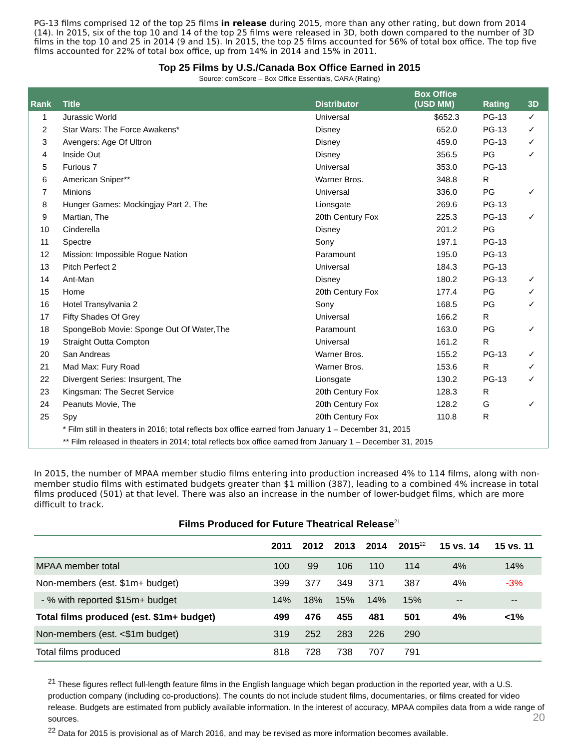PG-13 films comprised 12 of the top 25 films in release during 2015, more than any other rating, but down from 2014 (14). In 2015, six of the top 10 and 14 of the top 25 films were released in 3D, both down compared to the number of 3D films in the top 10 and 25 in 2014 (9 and 15). In 2015, the top 25 films accounted for 56% of total box office. The top five films accounted for 22% of total box office, up from 14% in 2014 and 15% in 2011.
Top 25 Films by U.S./Canada Box Office Earned in 2015
Source: comScore – Box Office Essentials, CARA (Rating)
| Rank | Title | Distributor | Box Office (USD MM) | Rating | 3D |
| --- | --- | --- | --- | --- | --- |
| 1 | Jurassic World | Universal | $652.3 | PG-13 | ✓ |
| 2 | Star Wars: The Force Awakens* | Disney | 652.0 | PG-13 | ✓ |
| 3 | Avengers: Age Of Ultron | Disney | 459.0 | PG-13 | ✓ |
| 4 | Inside Out | Disney | 356.5 | PG | ✓ |
| 5 | Furious 7 | Universal | 353.0 | PG-13 | |
| 6 | American Sniper** | Warner Bros. | 348.8 | R | |
| 7 | Minions | Universal | 336.0 | PG | ✓ |
| 8 | Hunger Games: Mockingjay Part 2, The | Lionsgate | 269.6 | PG-13 | |
| 9 | Martian, The | 20th Century Fox | 225.3 | PG-13 | ✓ |
| 10 | Cinderella | Disney | 201.2 | PG | |
| 11 | Spectre | Sony | 197.1 | PG-13 | |
| 12 | Mission: Impossible Rogue Nation | Paramount | 195.0 | PG-13 | |
| 13 | Pitch Perfect 2 | Universal | 184.3 | PG-13 | |
| 14 | Ant-Man | Disney | 180.2 | PG-13 | ✓ |
| 15 | Home | 20th Century Fox | 177.4 | PG | ✓ |
| 16 | Hotel Transylvania 2 | Sony | 168.5 | PG | ✓ |
| 17 | Fifty Shades Of Grey | Universal | 166.2 | R | |
| 18 | SpongeBob Movie: Sponge Out Of Water,The | Paramount | 163.0 | PG | ✓ |
| 19 | Straight Outta Compton | Universal | 161.2 | R | |
| 20 | San Andreas | Warner Bros. | 155.2 | PG-13 | ✓ |
| 21 | Mad Max: Fury Road | Warner Bros. | 153.6 | R | ✓ |
| 22 | Divergent Series: Insurgent, The | Lionsgate | 130.2 | PG-13 | ✓ |
| 23 | Kingsman: The Secret Service | 20th Century Fox | 128.3 | R | |
| 24 | Peanuts Movie, The | 20th Century Fox | 128.2 | G | ✓ |
| 25 | Spy | 20th Century Fox | 110.8 | R | |
| | * Film still in theaters in 2016; total reflects box office earned from January 1 – December 31, 2015 | | | | |
| | ** Film released in theaters in 2014; total reflects box office earned from January 1 – December 31, 2015 | | | | |
In 2015, the number of MPAA member studio films entering into production increased 4% to 114 films, along with non-member studio films with estimated budgets greater than $1 million (387), leading to a combined 4% increase in total films produced (501) at that level. There was also an increase in the number of lower-budget films, which are more difficult to track.
Films Produced for Future Theatrical Release<sup>21</sup>
| | 2011 | 2012 | 2013 | 2014 | 2015<sup>22</sup> | 15 vs. 14 | 15 vs. 11 |
| --- | --- | --- | --- | --- | --- | --- | --- |
| MPAA member total | 100 | 99 | 106 | 110 | 114 | 4% | 14% |
| Non-members (est. $1m+ budget) | 399 | 377 | 349 | 371 | 387 | 4% | -3% |
| - % with reported $15m+ budget | 14% | 18% | 15% | 14% | 15% | -- | -- |
| Total films produced (est. $1m+ budget) | 499 | 476 | 455 | 481 | 501 | 4% | <1% |
| Non-members (est. <$1m budget) | 319 | 252 | 283 | 226 | 290 | | |
| Total films produced | 818 | 728 | 738 | 707 | 791 | | |
<sup>21</sup> These figures reflect full-length feature films in the English language which began production in the reported year, with a U.S. production company (including co-productions). The counts do not include student films, documentaries, or films created for video release. Budgets are estimated from publicly available information. In the interest of accuracy, MPAA compiles data from a wide range of sources.
20
<sup>22</sup> Data for 2015 is provisional as of March 2016, and may be revised as more information becomes available.